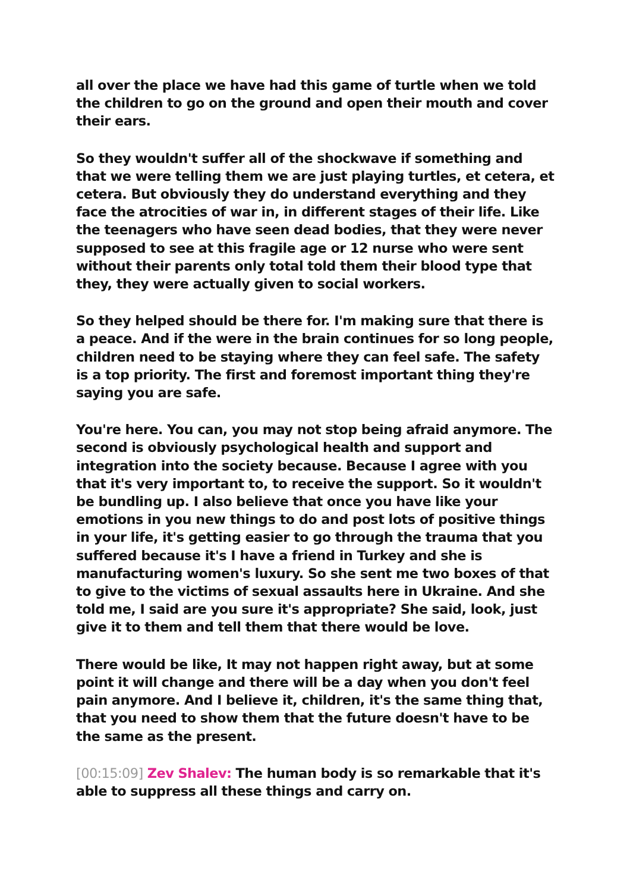all over the place we have had this game of turtle when we told the children to go on the ground and open their mouth and cover their ears.
So they wouldn't suffer all of the shockwave if something and that we were telling them we are just playing turtles, et cetera, et cetera. But obviously they do understand everything and they face the atrocities of war in, in different stages of their life. Like the teenagers who have seen dead bodies, that they were never supposed to see at this fragile age or 12 nurse who were sent without their parents only total told them their blood type that they, they were actually given to social workers.
So they helped should be there for. I'm making sure that there is a peace. And if the were in the brain continues for so long people, children need to be staying where they can feel safe. The safety is a top priority. The first and foremost important thing they're saying you are safe.
You're here. You can, you may not stop being afraid anymore. The second is obviously psychological health and support and integration into the society because. Because I agree with you that it's very important to, to receive the support. So it wouldn't be bundling up. I also believe that once you have like your emotions in you new things to do and post lots of positive things in your life, it's getting easier to go through the trauma that you suffered because it's I have a friend in Turkey and she is manufacturing women's luxury. So she sent me two boxes of that to give to the victims of sexual assaults here in Ukraine. And she told me, I said are you sure it's appropriate? She said, look, just give it to them and tell them that there would be love.
There would be like, It may not happen right away, but at some point it will change and there will be a day when you don't feel pain anymore. And I believe it, children, it's the same thing that, that you need to show them that the future doesn't have to be the same as the present.
[00:15:09] Zev Shalev: The human body is so remarkable that it's able to suppress all these things and carry on.